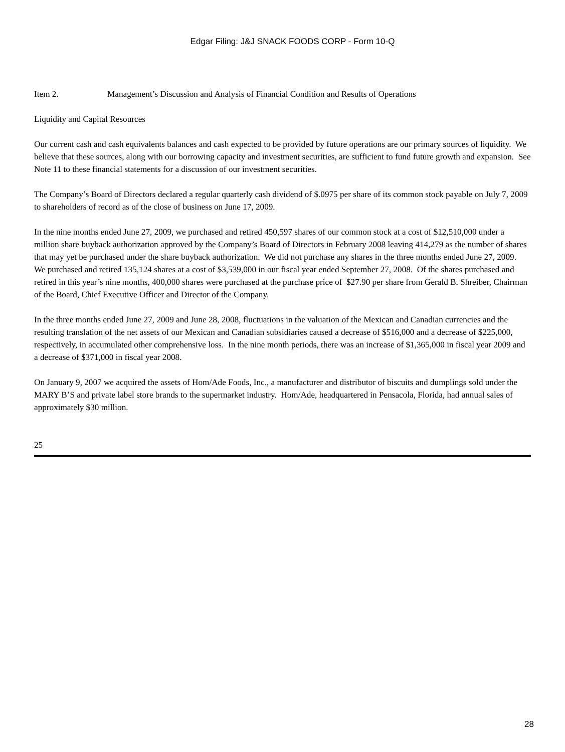Edgar Filing: J&J SNACK FOODS CORP - Form 10-Q
Item 2. Management’s Discussion and Analysis of Financial Condition and Results of Operations
Liquidity and Capital Resources
Our current cash and cash equivalents balances and cash expected to be provided by future operations are our primary sources of liquidity. We believe that these sources, along with our borrowing capacity and investment securities, are sufficient to fund future growth and expansion. See Note 11 to these financial statements for a discussion of our investment securities.
The Company’s Board of Directors declared a regular quarterly cash dividend of $.0975 per share of its common stock payable on July 7, 2009 to shareholders of record as of the close of business on June 17, 2009.
In the nine months ended June 27, 2009, we purchased and retired 450,597 shares of our common stock at a cost of $12,510,000 under a million share buyback authorization approved by the Company’s Board of Directors in February 2008 leaving 414,279 as the number of shares that may yet be purchased under the share buyback authorization. We did not purchase any shares in the three months ended June 27, 2009. We purchased and retired 135,124 shares at a cost of $3,539,000 in our fiscal year ended September 27, 2008. Of the shares purchased and retired in this year’s nine months, 400,000 shares were purchased at the purchase price of $27.90 per share from Gerald B. Shreiber, Chairman of the Board, Chief Executive Officer and Director of the Company.
In the three months ended June 27, 2009 and June 28, 2008, fluctuations in the valuation of the Mexican and Canadian currencies and the resulting translation of the net assets of our Mexican and Canadian subsidiaries caused a decrease of $516,000 and a decrease of $225,000, respectively, in accumulated other comprehensive loss. In the nine month periods, there was an increase of $1,365,000 in fiscal year 2009 and a decrease of $371,000 in fiscal year 2008.
On January 9, 2007 we acquired the assets of Hom/Ade Foods, Inc., a manufacturer and distributor of biscuits and dumplings sold under the MARY B’S and private label store brands to the supermarket industry. Hom/Ade, headquartered in Pensacola, Florida, had annual sales of approximately $30 million.
25
28